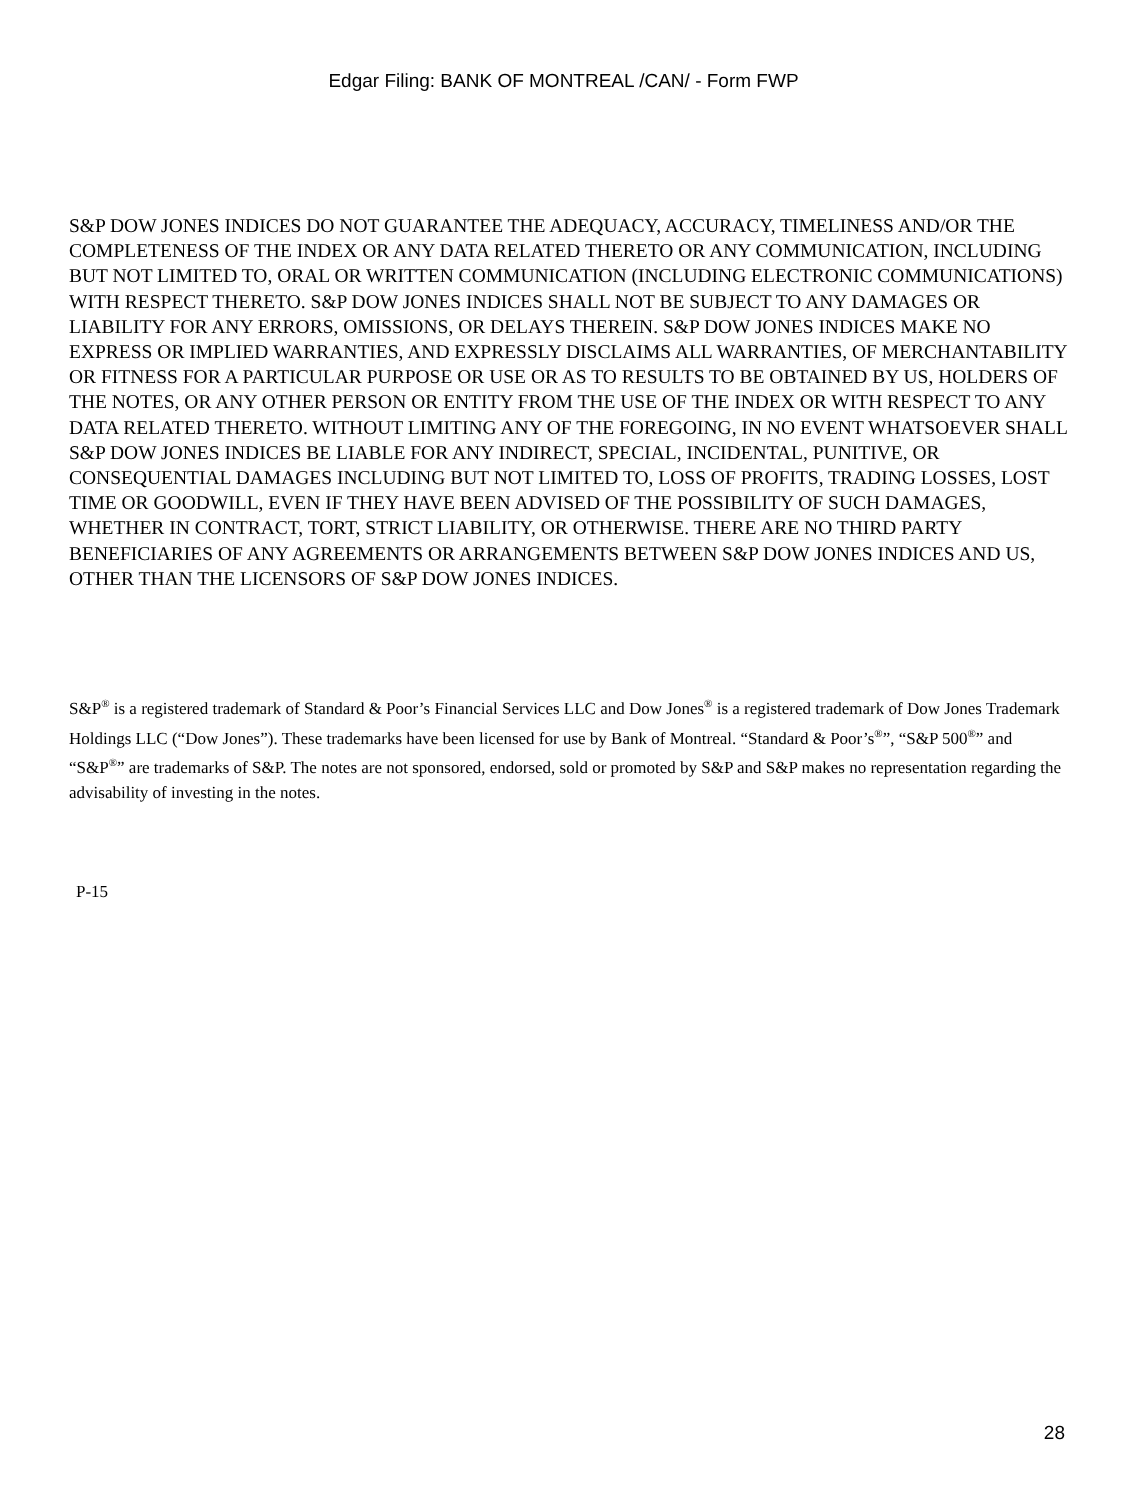Edgar Filing: BANK OF MONTREAL /CAN/ - Form FWP
S&P DOW JONES INDICES DO NOT GUARANTEE THE ADEQUACY, ACCURACY, TIMELINESS AND/OR THE COMPLETENESS OF THE INDEX OR ANY DATA RELATED THERETO OR ANY COMMUNICATION, INCLUDING BUT NOT LIMITED TO, ORAL OR WRITTEN COMMUNICATION (INCLUDING ELECTRONIC COMMUNICATIONS) WITH RESPECT THERETO. S&P DOW JONES INDICES SHALL NOT BE SUBJECT TO ANY DAMAGES OR LIABILITY FOR ANY ERRORS, OMISSIONS, OR DELAYS THEREIN. S&P DOW JONES INDICES MAKE NO EXPRESS OR IMPLIED WARRANTIES, AND EXPRESSLY DISCLAIMS ALL WARRANTIES, OF MERCHANTABILITY OR FITNESS FOR A PARTICULAR PURPOSE OR USE OR AS TO RESULTS TO BE OBTAINED BY US, HOLDERS OF THE NOTES, OR ANY OTHER PERSON OR ENTITY FROM THE USE OF THE INDEX OR WITH RESPECT TO ANY DATA RELATED THERETO. WITHOUT LIMITING ANY OF THE FOREGOING, IN NO EVENT WHATSOEVER SHALL S&P DOW JONES INDICES BE LIABLE FOR ANY INDIRECT, SPECIAL, INCIDENTAL, PUNITIVE, OR CONSEQUENTIAL DAMAGES INCLUDING BUT NOT LIMITED TO, LOSS OF PROFITS, TRADING LOSSES, LOST TIME OR GOODWILL, EVEN IF THEY HAVE BEEN ADVISED OF THE POSSIBILITY OF SUCH DAMAGES, WHETHER IN CONTRACT, TORT, STRICT LIABILITY, OR OTHERWISE. THERE ARE NO THIRD PARTY BENEFICIARIES OF ANY AGREEMENTS OR ARRANGEMENTS BETWEEN S&P DOW JONES INDICES AND US, OTHER THAN THE LICENSORS OF S&P DOW JONES INDICES.
S&P<sup>®</sup> is a registered trademark of Standard & Poor’s Financial Services LLC and Dow Jones<sup>®</sup> is a registered trademark of Dow Jones Trademark Holdings LLC (“Dow Jones”). These trademarks have been licensed for use by Bank of Montreal. “Standard & Poor’s<sup>®</sup>”, “S&P 500<sup>®</sup>” and “S&P<sup>®</sup>” are trademarks of S&P. The notes are not sponsored, endorsed, sold or promoted by S&P and S&P makes no representation regarding the advisability of investing in the notes.
P-15
28